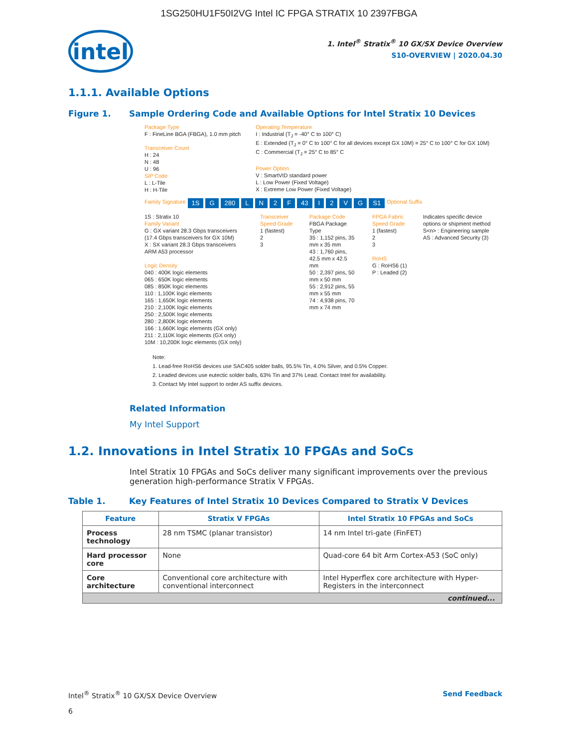1SG250HU1F50I2VG Intel IC FPGA STRATIX 10 2397FBGA
intel
1. Intel<sup>®</sup> Stratix<sup>®</sup> 10 GX/SX Device Overview
S10-OVERVIEW | 2020.04.30
1.1.1. Available Options
Figure 1. Sample Ordering Code and Available Options for Intel Stratix 10 Devices
Package Type
F : FineLine BGA (FBGA), 1.0 mm pitch
Transceiver Count
H : 24
N : 48
U : 96
SiP Code
L : L-Tile
H : H-Tile
Operating Temperature
I : Industrial (T<sub>J</sub> = -40° C to 100° C)
E : Extended (T<sub>J</sub> = 0° C to 100° C for all devices except GX 10M) = 25° C to 100° C for GX 10M)
C : Commercial (T<sub>J</sub> = 25° C to 85° C
Power Option
V : SmartVID standard power
L : Low Power (Fixed Voltage)
X : Extreme Low Power (Fixed Voltage)
Family Signature 1S G 280 L N 2 F 43 I 2 V G S1 Optional Suffix
1S : Stratix 10
Family Variant
G : GX variant 28.3 Gbps transceivers (17.4 Gbps transceivers for GX 10M)
X : SX variant 28.3 Gbps transceivers ARM A53 processor
Logic Density
040 : 400K logic elements
065 : 650K logic elements
085 : 850K logic elements
110 : 1,100K logic elements
165 : 1,650K logic elements
210 : 2,100K logic elements
250 : 2,500K logic elements
280 : 2,800K logic elements
166 : 1,660K logic elements (GX only)
211 : 2,110K logic elements (GX only)
10M : 10,200K logic elements (GX only)
Transceiver Speed Grade
1 (fastest)
2
3
Package Code
FBGA Package Type
35 : 1,152 pins, 35 mm x 35 mm
43 : 1,760 pins, 42.5 mm x 42.5 mm
50 : 2,397 pins, 50 mm x 50 mm
55 : 2,912 pins, 55 mm x 55 mm
74 : 4,938 pins, 70 mm x 74 mm
FPGA Fabric Speed Grade
1 (fastest)
2
3
RoHS
G : RoHS6 (1)
P : Leaded (2)
Indicates specific device options or shipment method
S<n> : Engineering sample
AS : Advanced Security (3)
Note:
1. Lead-free RoHS6 devices use SAC405 solder balls, 95.5% Tin, 4.0% Silver, and 0.5% Copper.
2. Leaded devices use eutectic solder balls, 63% Tin and 37% Lead. Contact Intel for availability.
3. Contact My Intel support to order AS suffix devices.
Related Information
My Intel Support
1.2. Innovations in Intel Stratix 10 FPGAs and SoCs
Intel Stratix 10 FPGAs and SoCs deliver many significant improvements over the previous generation high-performance Stratix V FPGAs.
Table 1. Key Features of Intel Stratix 10 Devices Compared to Stratix V Devices
| Feature | Stratix V FPGAs | Intel Stratix 10 FPGAs and SoCs |
| --- | --- | --- |
| Process technology | 28 nm TSMC (planar transistor) | 14 nm Intel tri-gate (FinFET) |
| Hard processor core | None | Quad-core 64 bit Arm Cortex-A53 (SoC only) |
| Core architecture | Conventional core architecture with conventional interconnect | Intel Hyperflex core architecture with Hyper-Registers in the interconnect |
| continued... | | |
Intel<sup>®</sup> Stratix<sup>®</sup> 10 GX/SX Device Overview Send Feedback
6